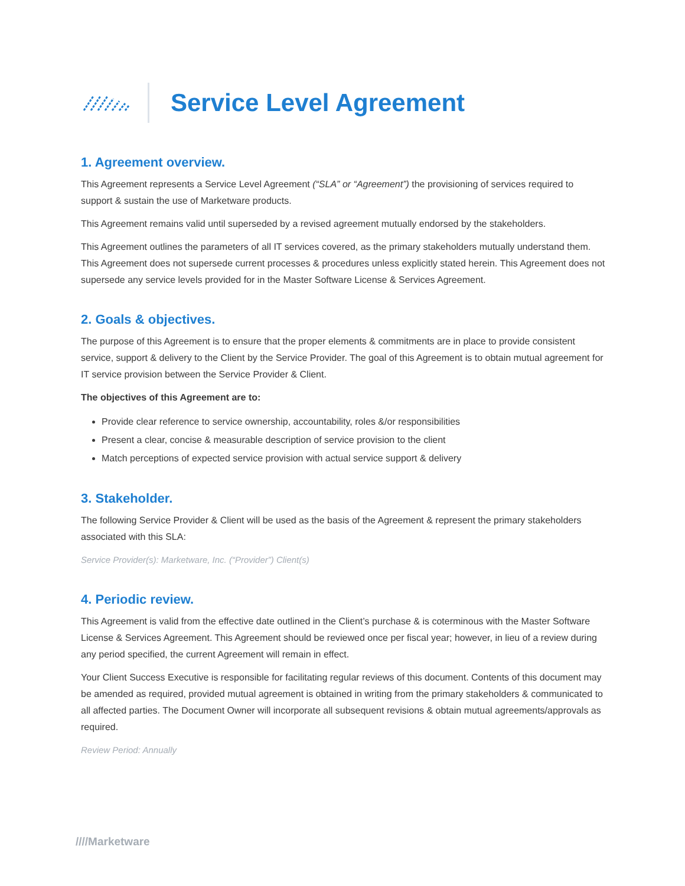Service Level Agreement
1. Agreement overview.
This Agreement represents a Service Level Agreement (“SLA” or “Agreement”) the provisioning of services required to support & sustain the use of Marketware products.
This Agreement remains valid until superseded by a revised agreement mutually endorsed by the stakeholders.
This Agreement outlines the parameters of all IT services covered, as the primary stakeholders mutually understand them. This Agreement does not supersede current processes & procedures unless explicitly stated herein. This Agreement does not supersede any service levels provided for in the Master Software License & Services Agreement.
2. Goals & objectives.
The purpose of this Agreement is to ensure that the proper elements & commitments are in place to provide consistent service, support & delivery to the Client by the Service Provider. The goal of this Agreement is to obtain mutual agreement for IT service provision between the Service Provider & Client.
The objectives of this Agreement are to:
Provide clear reference to service ownership, accountability, roles &/or responsibilities
Present a clear, concise & measurable description of service provision to the client
Match perceptions of expected service provision with actual service support & delivery
3. Stakeholder.
The following Service Provider & Client will be used as the basis of the Agreement & represent the primary stakeholders associated with this SLA:
Service Provider(s): Marketware, Inc. (“Provider”) Client(s)
4. Periodic review.
This Agreement is valid from the effective date outlined in the Client’s purchase & is coterminous with the Master Software License & Services Agreement. This Agreement should be reviewed once per fiscal year; however, in lieu of a review during any period specified, the current Agreement will remain in effect.
Your Client Success Executive is responsible for facilitating regular reviews of this document. Contents of this document may be amended as required, provided mutual agreement is obtained in writing from the primary stakeholders & communicated to all affected parties. The Document Owner will incorporate all subsequent revisions & obtain mutual agreements/approvals as required.
Review Period: Annually
////Marketware